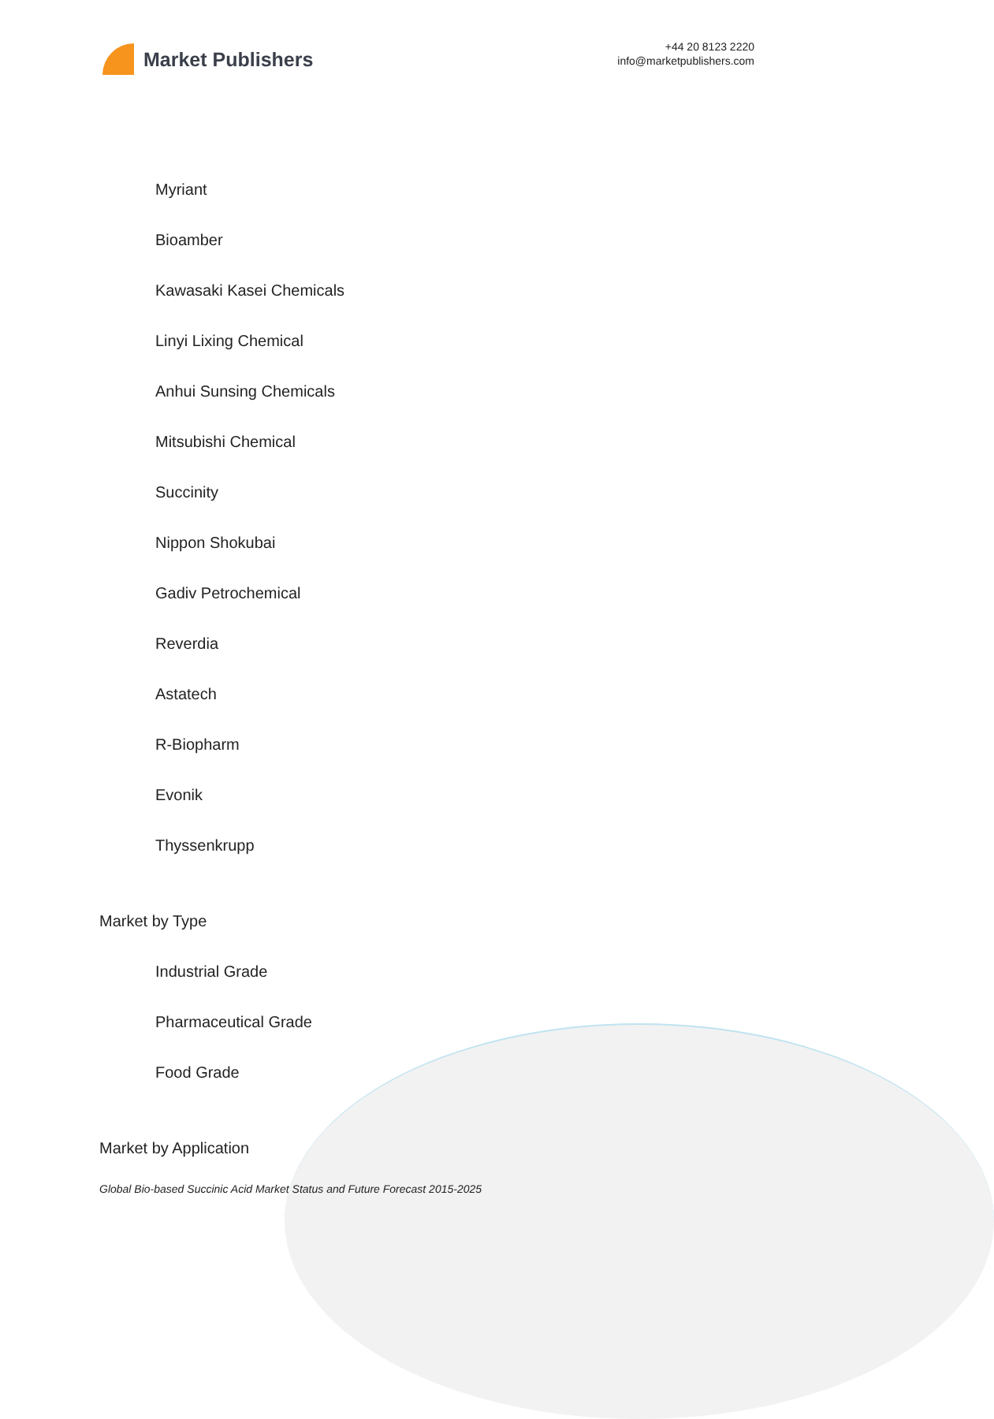Market Publishers
+44 20 8123 2220
info@marketpublishers.com
Myriant
Bioamber
Kawasaki Kasei Chemicals
Linyi Lixing Chemical
Anhui Sunsing Chemicals
Mitsubishi Chemical
Succinity
Nippon Shokubai
Gadiv Petrochemical
Reverdia
Astatech
R-Biopharm
Evonik
Thyssenkrupp
Market by Type
Industrial Grade
Pharmaceutical Grade
Food Grade
Market by Application
Global Bio-based Succinic Acid Market Status and Future Forecast 2015-2025